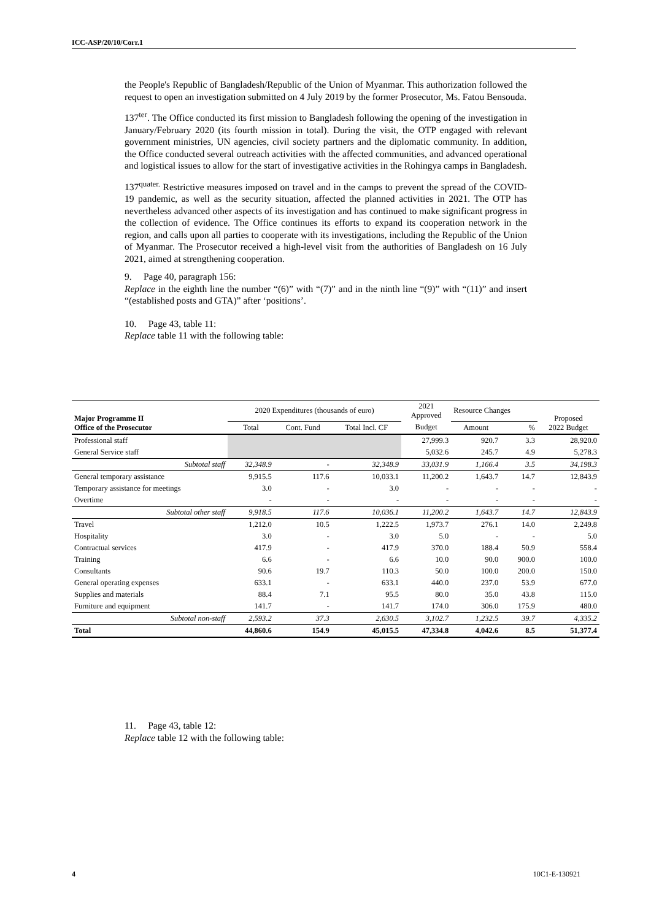ICC-ASP/20/10/Corr.1
the People's Republic of Bangladesh/Republic of the Union of Myanmar. This authorization followed the request to open an investigation submitted on 4 July 2019 by the former Prosecutor, Ms. Fatou Bensouda.
137<sup>ter</sup>. The Office conducted its first mission to Bangladesh following the opening of the investigation in January/February 2020 (its fourth mission in total). During the visit, the OTP engaged with relevant government ministries, UN agencies, civil society partners and the diplomatic community. In addition, the Office conducted several outreach activities with the affected communities, and advanced operational and logistical issues to allow for the start of investigative activities in the Rohingya camps in Bangladesh.
137<sup>quater.</sup> Restrictive measures imposed on travel and in the camps to prevent the spread of the COVID-19 pandemic, as well as the security situation, affected the planned activities in 2021. The OTP has nevertheless advanced other aspects of its investigation and has continued to make significant progress in the collection of evidence. The Office continues its efforts to expand its cooperation network in the region, and calls upon all parties to cooperate with its investigations, including the Republic of the Union of Myanmar. The Prosecutor received a high-level visit from the authorities of Bangladesh on 16 July 2021, aimed at strengthening cooperation.
9. Page 40, paragraph 156:
Replace in the eighth line the number “(6)” with “(7)” and in the ninth line “(9)” with “(11)” and insert “(established posts and GTA)” after ‘positions’.
10. Page 43, table 11:
Replace table 11 with the following table:
| Major Programme II Office of the Prosecutor | 2020 Expenditures (thousands of euro) | | | 2021 Approved | Resource Changes | | Proposed 2022 Budget |
| --- | --- | --- | --- | --- | --- | --- | --- |
| | Total | Cont. Fund | Total Incl. CF | Budget | Amount | % | |
| Professional staff | | | | 27,999.3 | 920.7 | 3.3 | 28,920.0 |
| General Service staff | | | | 5,032.6 | 245.7 | 4.9 | 5,278.3 |
| Subtotal staff | 32,348.9 | - | 32,348.9 | 33,031.9 | 1,166.4 | 3.5 | 34,198.3 |
| General temporary assistance | 9,915.5 | 117.6 | 10,033.1 | 11,200.2 | 1,643.7 | 14.7 | 12,843.9 |
| Temporary assistance for meetings | 3.0 | - | 3.0 | - | - | - | - |
| Overtime | - | - | - | - | - | - | - |
| Subtotal other staff | 9,918.5 | 117.6 | 10,036.1 | 11,200.2 | 1,643.7 | 14.7 | 12,843.9 |
| Travel | 1,212.0 | 10.5 | 1,222.5 | 1,973.7 | 276.1 | 14.0 | 2,249.8 |
| Hospitality | 3.0 | - | 3.0 | 5.0 | - | - | 5.0 |
| Contractual services | 417.9 | - | 417.9 | 370.0 | 188.4 | 50.9 | 558.4 |
| Training | 6.6 | - | 6.6 | 10.0 | 90.0 | 900.0 | 100.0 |
| Consultants | 90.6 | 19.7 | 110.3 | 50.0 | 100.0 | 200.0 | 150.0 |
| General operating expenses | 633.1 | - | 633.1 | 440.0 | 237.0 | 53.9 | 677.0 |
| Supplies and materials | 88.4 | 7.1 | 95.5 | 80.0 | 35.0 | 43.8 | 115.0 |
| Furniture and equipment | 141.7 | - | 141.7 | 174.0 | 306.0 | 175.9 | 480.0 |
| Subtotal non-staff | 2,593.2 | 37.3 | 2,630.5 | 3,102.7 | 1,232.5 | 39.7 | 4,335.2 |
| Total | 44,860.6 | 154.9 | 45,015.5 | 47,334.8 | 4,042.6 | 8.5 | 51,377.4 |
11. Page 43, table 12:
Replace table 12 with the following table:
4 10C1-E-130921